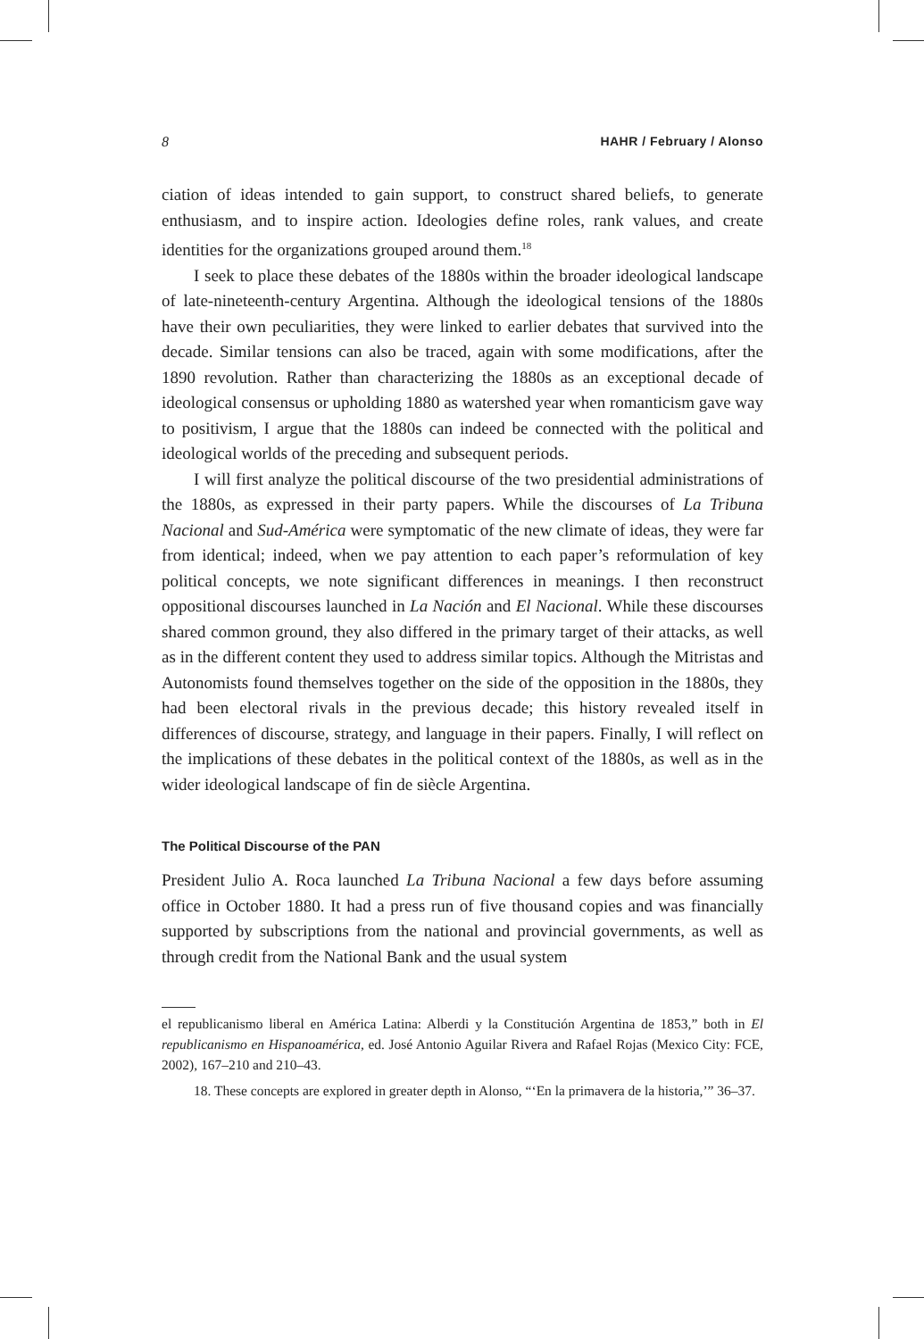8 HAHR / February / Alonso
ciation of ideas intended to gain support, to construct shared beliefs, to generate enthusiasm, and to inspire action. Ideologies define roles, rank values, and create identities for the organizations grouped around them.<sup>18</sup>
I seek to place these debates of the 1880s within the broader ideological landscape of late-nineteenth-century Argentina. Although the ideological tensions of the 1880s have their own peculiarities, they were linked to earlier debates that survived into the decade. Similar tensions can also be traced, again with some modifications, after the 1890 revolution. Rather than characterizing the 1880s as an exceptional decade of ideological consensus or upholding 1880 as watershed year when romanticism gave way to positivism, I argue that the 1880s can indeed be connected with the political and ideological worlds of the preceding and subsequent periods.
I will first analyze the political discourse of the two presidential administrations of the 1880s, as expressed in their party papers. While the discourses of La Tribuna Nacional and Sud-América were symptomatic of the new climate of ideas, they were far from identical; indeed, when we pay attention to each paper’s reformulation of key political concepts, we note significant differences in meanings. I then reconstruct oppositional discourses launched in La Nación and El Nacional. While these discourses shared common ground, they also differed in the primary target of their attacks, as well as in the different content they used to address similar topics. Although the Mitristas and Autonomists found themselves together on the side of the opposition in the 1880s, they had been electoral rivals in the previous decade; this history revealed itself in differences of discourse, strategy, and language in their papers. Finally, I will reflect on the implications of these debates in the political context of the 1880s, as well as in the wider ideological landscape of fin de siècle Argentina.
The Political Discourse of the PAN
President Julio A. Roca launched La Tribuna Nacional a few days before assuming office in October 1880. It had a press run of five thousand copies and was financially supported by subscriptions from the national and provincial governments, as well as through credit from the National Bank and the usual system
el republicanismo liberal en América Latina: Alberdi y la Constitución Argentina de 1853,” both in El republicanismo en Hispanoamérica, ed. José Antonio Aguilar Rivera and Rafael Rojas (Mexico City: FCE, 2002), 167–210 and 210–43.
18. These concepts are explored in greater depth in Alonso, “‘En la primavera de la historia,’” 36–37.